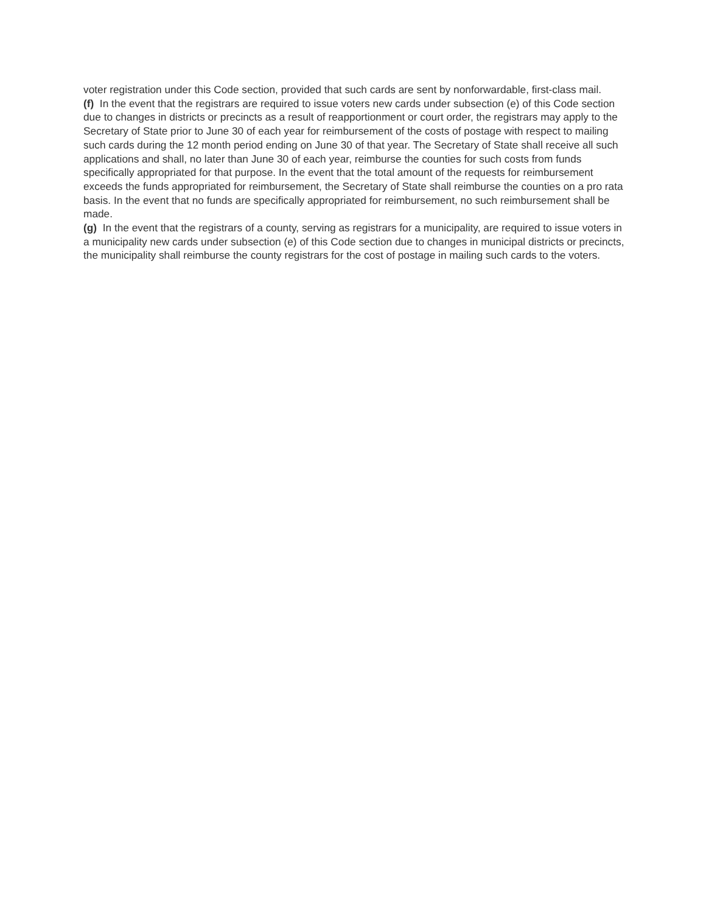voter registration under this Code section, provided that such cards are sent by nonforwardable, first-class mail.
(f) In the event that the registrars are required to issue voters new cards under subsection (e) of this Code section due to changes in districts or precincts as a result of reapportionment or court order, the registrars may apply to the Secretary of State prior to June 30 of each year for reimbursement of the costs of postage with respect to mailing such cards during the 12 month period ending on June 30 of that year. The Secretary of State shall receive all such applications and shall, no later than June 30 of each year, reimburse the counties for such costs from funds specifically appropriated for that purpose. In the event that the total amount of the requests for reimbursement exceeds the funds appropriated for reimbursement, the Secretary of State shall reimburse the counties on a pro rata basis. In the event that no funds are specifically appropriated for reimbursement, no such reimbursement shall be made.
(g) In the event that the registrars of a county, serving as registrars for a municipality, are required to issue voters in a municipality new cards under subsection (e) of this Code section due to changes in municipal districts or precincts, the municipality shall reimburse the county registrars for the cost of postage in mailing such cards to the voters.